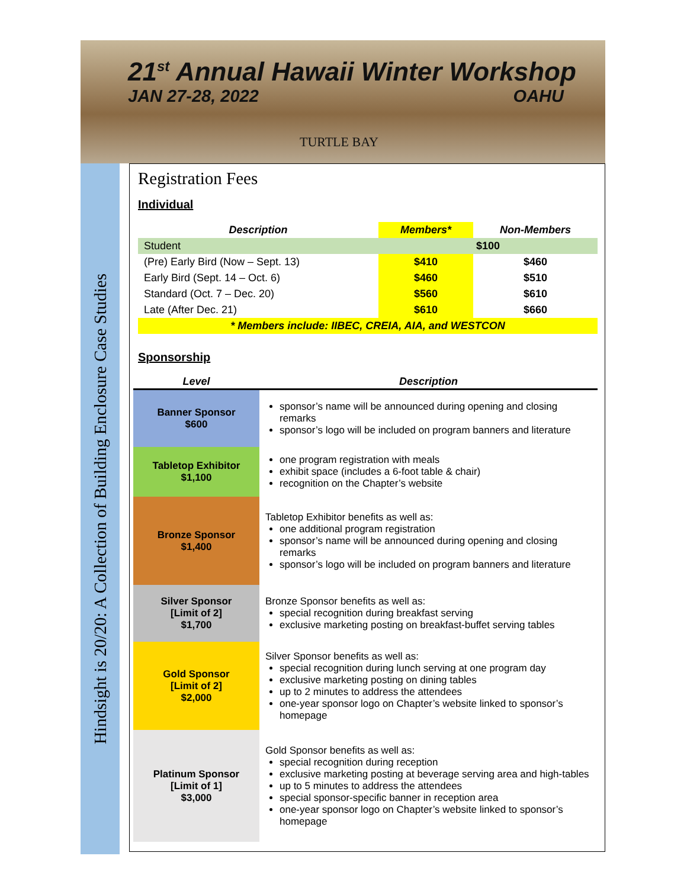21<sup>st</sup> Annual Hawaii Winter Workshop
JAN 27-28, 2022 OAHU
TURTLE BAY
Hindsight is 20/20: A Collection of Building Enclosure Case Studies
Registration Fees
Individual
| Description | Members* | Non-Members |
| --- | --- | --- |
| Student | $100 | |
| (Pre) Early Bird (Now – Sept. 13) | $410 | $460 |
| Early Bird (Sept. 14 – Oct. 6) | $460 | $510 |
| Standard (Oct. 7 – Dec. 20) | $560 | $610 |
| Late (After Dec. 21) | $610 | $660 |
| * Members include: IIBEC, CREIA, AIA, and WESTCON | | |
Sponsorship
| Level | Description |
| --- | --- |
| Banner Sponsor $600 | sponsor’s name will be announced during opening and closing remarks sponsor’s logo will be included on program banners and literature |
| Tabletop Exhibitor $1,100 | one program registration with meals exhibit space (includes a 6-foot table & chair) recognition on the Chapter’s website |
| Bronze Sponsor $1,400 | Tabletop Exhibitor benefits as well as: one additional program registration sponsor’s name will be announced during opening and closing remarks sponsor’s logo will be included on program banners and literature |
| Silver Sponsor [Limit of 2] $1,700 | Bronze Sponsor benefits as well as: special recognition during breakfast serving exclusive marketing posting on breakfast-buffet serving tables |
| Gold Sponsor [Limit of 2] $2,000 | Silver Sponsor benefits as well as: special recognition during lunch serving at one program day exclusive marketing posting on dining tables up to 2 minutes to address the attendees one-year sponsor logo on Chapter’s website linked to sponsor’s homepage |
| Platinum Sponsor [Limit of 1] $3,000 | Gold Sponsor benefits as well as: special recognition during reception exclusive marketing posting at beverage serving area and high-tables up to 5 minutes to address the attendees special sponsor-specific banner in reception area one-year sponsor logo on Chapter’s website linked to sponsor’s homepage |